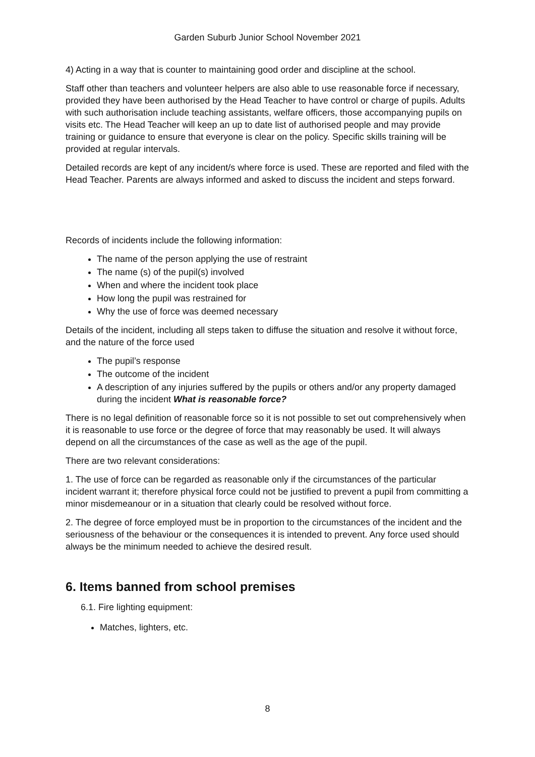Garden Suburb Junior School November 2021
4) Acting in a way that is counter to maintaining good order and discipline at the school.
Staff other than teachers and volunteer helpers are also able to use reasonable force if necessary, provided they have been authorised by the Head Teacher to have control or charge of pupils. Adults with such authorisation include teaching assistants, welfare officers, those accompanying pupils on visits etc. The Head Teacher will keep an up to date list of authorised people and may provide training or guidance to ensure that everyone is clear on the policy. Specific skills training will be provided at regular intervals.
Detailed records are kept of any incident/s where force is used. These are reported and filed with the Head Teacher. Parents are always informed and asked to discuss the incident and steps forward.
Records of incidents include the following information:
The name of the person applying the use of restraint
The name (s) of the pupil(s) involved
When and where the incident took place
How long the pupil was restrained for
Why the use of force was deemed necessary
Details of the incident, including all steps taken to diffuse the situation and resolve it without force, and the nature of the force used
The pupil’s response
The outcome of the incident
A description of any injuries suffered by the pupils or others and/or any property damaged during the incident What is reasonable force?
There is no legal definition of reasonable force so it is not possible to set out comprehensively when it is reasonable to use force or the degree of force that may reasonably be used. It will always depend on all the circumstances of the case as well as the age of the pupil.
There are two relevant considerations:
1. The use of force can be regarded as reasonable only if the circumstances of the particular incident warrant it; therefore physical force could not be justified to prevent a pupil from committing a minor misdemeanour or in a situation that clearly could be resolved without force.
2. The degree of force employed must be in proportion to the circumstances of the incident and the seriousness of the behaviour or the consequences it is intended to prevent. Any force used should always be the minimum needed to achieve the desired result.
6. Items banned from school premises
6.1. Fire lighting equipment:
Matches, lighters, etc.
8